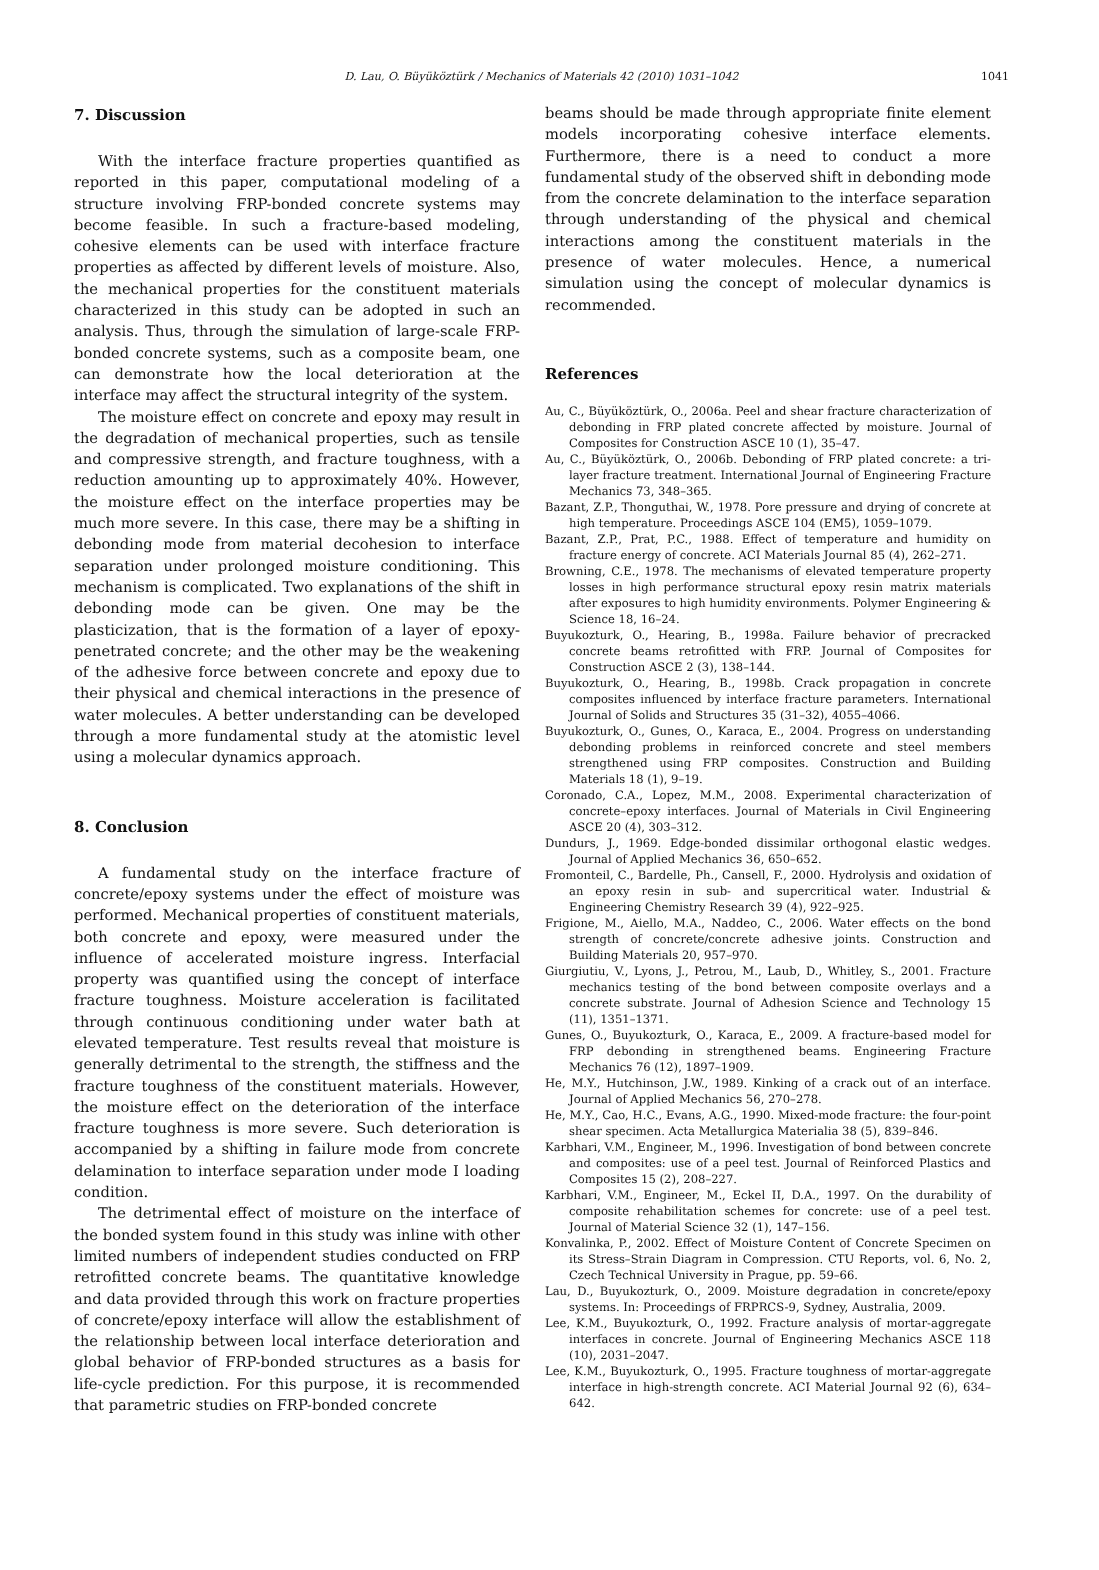D. Lau, O. Büyüköztürk / Mechanics of Materials 42 (2010) 1031–1042 1041
7. Discussion
With the interface fracture properties quantified as reported in this paper, computational modeling of a structure involving FRP-bonded concrete systems may become feasible. In such a fracture-based modeling, cohesive elements can be used with interface fracture properties as affected by different levels of moisture. Also, the mechanical properties for the constituent materials characterized in this study can be adopted in such an analysis. Thus, through the simulation of large-scale FRP-bonded concrete systems, such as a composite beam, one can demonstrate how the local deterioration at the interface may affect the structural integrity of the system.
The moisture effect on concrete and epoxy may result in the degradation of mechanical properties, such as tensile and compressive strength, and fracture toughness, with a reduction amounting up to approximately 40%. However, the moisture effect on the interface properties may be much more severe. In this case, there may be a shifting in debonding mode from material decohesion to interface separation under prolonged moisture conditioning. This mechanism is complicated. Two explanations of the shift in debonding mode can be given. One may be the plasticization, that is the formation of a layer of epoxy-penetrated concrete; and the other may be the weakening of the adhesive force between concrete and epoxy due to their physical and chemical interactions in the presence of water molecules. A better understanding can be developed through a more fundamental study at the atomistic level using a molecular dynamics approach.
8. Conclusion
A fundamental study on the interface fracture of concrete/epoxy systems under the effect of moisture was performed. Mechanical properties of constituent materials, both concrete and epoxy, were measured under the influence of accelerated moisture ingress. Interfacial property was quantified using the concept of interface fracture toughness. Moisture acceleration is facilitated through continuous conditioning under water bath at elevated temperature. Test results reveal that moisture is generally detrimental to the strength, the stiffness and the fracture toughness of the constituent materials. However, the moisture effect on the deterioration of the interface fracture toughness is more severe. Such deterioration is accompanied by a shifting in failure mode from concrete delamination to interface separation under mode I loading condition.
The detrimental effect of moisture on the interface of the bonded system found in this study was inline with other limited numbers of independent studies conducted on FRP retrofitted concrete beams. The quantitative knowledge and data provided through this work on fracture properties of concrete/epoxy interface will allow the establishment of the relationship between local interface deterioration and global behavior of FRP-bonded structures as a basis for life-cycle prediction. For this purpose, it is recommended that parametric studies on FRP-bonded concrete
beams should be made through appropriate finite element models incorporating cohesive interface elements. Furthermore, there is a need to conduct a more fundamental study of the observed shift in debonding mode from the concrete delamination to the interface separation through understanding of the physical and chemical interactions among the constituent materials in the presence of water molecules. Hence, a numerical simulation using the concept of molecular dynamics is recommended.
References
Au, C., Büyüköztürk, O., 2006a. Peel and shear fracture characterization of debonding in FRP plated concrete affected by moisture. Journal of Composites for Construction ASCE 10 (1), 35–47.
Au, C., Büyüköztürk, O., 2006b. Debonding of FRP plated concrete: a tri-layer fracture treatment. International Journal of Engineering Fracture Mechanics 73, 348–365.
Bazant, Z.P., Thonguthai, W., 1978. Pore pressure and drying of concrete at high temperature. Proceedings ASCE 104 (EM5), 1059–1079.
Bazant, Z.P., Prat, P.C., 1988. Effect of temperature and humidity on fracture energy of concrete. ACI Materials Journal 85 (4), 262–271.
Browning, C.E., 1978. The mechanisms of elevated temperature property losses in high performance structural epoxy resin matrix materials after exposures to high humidity environments. Polymer Engineering & Science 18, 16–24.
Buyukozturk, O., Hearing, B., 1998a. Failure behavior of precracked concrete beams retrofitted with FRP. Journal of Composites for Construction ASCE 2 (3), 138–144.
Buyukozturk, O., Hearing, B., 1998b. Crack propagation in concrete composites influenced by interface fracture parameters. International Journal of Solids and Structures 35 (31–32), 4055–4066.
Buyukozturk, O., Gunes, O., Karaca, E., 2004. Progress on understanding debonding problems in reinforced concrete and steel members strengthened using FRP composites. Construction and Building Materials 18 (1), 9–19.
Coronado, C.A., Lopez, M.M., 2008. Experimental characterization of concrete–epoxy interfaces. Journal of Materials in Civil Engineering ASCE 20 (4), 303–312.
Dundurs, J., 1969. Edge-bonded dissimilar orthogonal elastic wedges. Journal of Applied Mechanics 36, 650–652.
Fromonteil, C., Bardelle, Ph., Cansell, F., 2000. Hydrolysis and oxidation of an epoxy resin in sub- and supercritical water. Industrial & Engineering Chemistry Research 39 (4), 922–925.
Frigione, M., Aiello, M.A., Naddeo, C., 2006. Water effects on the bond strength of concrete/concrete adhesive joints. Construction and Building Materials 20, 957–970.
Giurgiutiu, V., Lyons, J., Petrou, M., Laub, D., Whitley, S., 2001. Fracture mechanics testing of the bond between composite overlays and a concrete substrate. Journal of Adhesion Science and Technology 15 (11), 1351–1371.
Gunes, O., Buyukozturk, O., Karaca, E., 2009. A fracture-based model for FRP debonding in strengthened beams. Engineering Fracture Mechanics 76 (12), 1897–1909.
He, M.Y., Hutchinson, J.W., 1989. Kinking of a crack out of an interface. Journal of Applied Mechanics 56, 270–278.
He, M.Y., Cao, H.C., Evans, A.G., 1990. Mixed-mode fracture: the four-point shear specimen. Acta Metallurgica Materialia 38 (5), 839–846.
Karbhari, V.M., Engineer, M., 1996. Investigation of bond between concrete and composites: use of a peel test. Journal of Reinforced Plastics and Composites 15 (2), 208–227.
Karbhari, V.M., Engineer, M., Eckel II, D.A., 1997. On the durability of composite rehabilitation schemes for concrete: use of a peel test. Journal of Material Science 32 (1), 147–156.
Konvalinka, P., 2002. Effect of Moisture Content of Concrete Specimen on its Stress–Strain Diagram in Compression. CTU Reports, vol. 6, No. 2, Czech Technical University in Prague, pp. 59–66.
Lau, D., Buyukozturk, O., 2009. Moisture degradation in concrete/epoxy systems. In: Proceedings of FRPRCS-9, Sydney, Australia, 2009.
Lee, K.M., Buyukozturk, O., 1992. Fracture analysis of mortar-aggregate interfaces in concrete. Journal of Engineering Mechanics ASCE 118 (10), 2031–2047.
Lee, K.M., Buyukozturk, O., 1995. Fracture toughness of mortar-aggregate interface in high-strength concrete. ACI Material Journal 92 (6), 634–642.